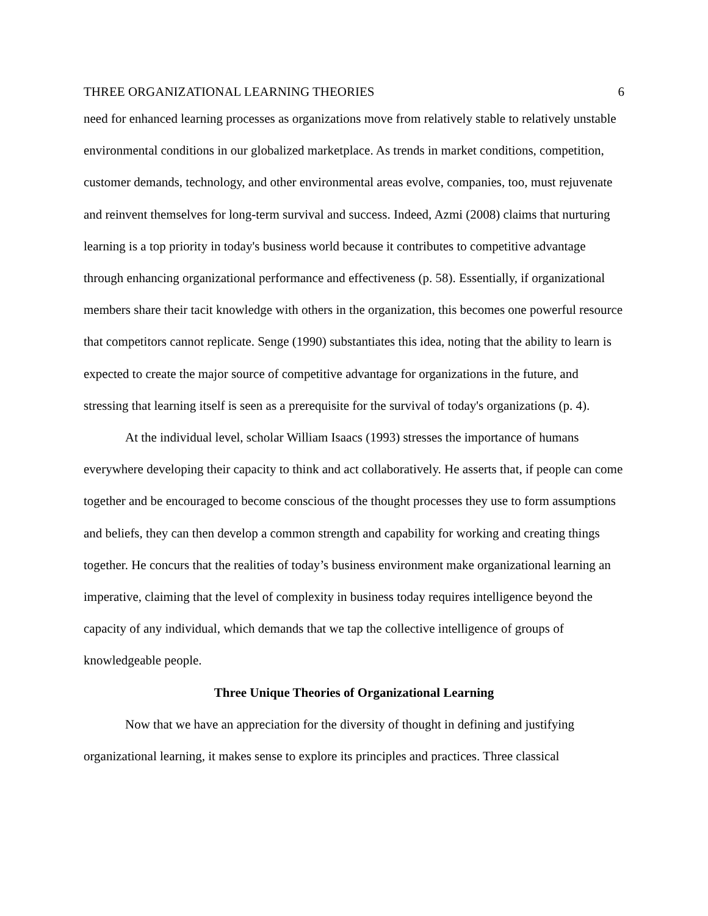THREE ORGANIZATIONAL LEARNING THEORIES 6
need for enhanced learning processes as organizations move from relatively stable to relatively unstable environmental conditions in our globalized marketplace. As trends in market conditions, competition, customer demands, technology, and other environmental areas evolve, companies, too, must rejuvenate and reinvent themselves for long-term survival and success. Indeed, Azmi (2008) claims that nurturing learning is a top priority in today's business world because it contributes to competitive advantage through enhancing organizational performance and effectiveness (p. 58). Essentially, if organizational members share their tacit knowledge with others in the organization, this becomes one powerful resource that competitors cannot replicate. Senge (1990) substantiates this idea, noting that the ability to learn is expected to create the major source of competitive advantage for organizations in the future, and stressing that learning itself is seen as a prerequisite for the survival of today's organizations (p. 4).
At the individual level, scholar William Isaacs (1993) stresses the importance of humans everywhere developing their capacity to think and act collaboratively. He asserts that, if people can come together and be encouraged to become conscious of the thought processes they use to form assumptions and beliefs, they can then develop a common strength and capability for working and creating things together. He concurs that the realities of today’s business environment make organizational learning an imperative, claiming that the level of complexity in business today requires intelligence beyond the capacity of any individual, which demands that we tap the collective intelligence of groups of knowledgeable people.
Three Unique Theories of Organizational Learning
Now that we have an appreciation for the diversity of thought in defining and justifying organizational learning, it makes sense to explore its principles and practices. Three classical